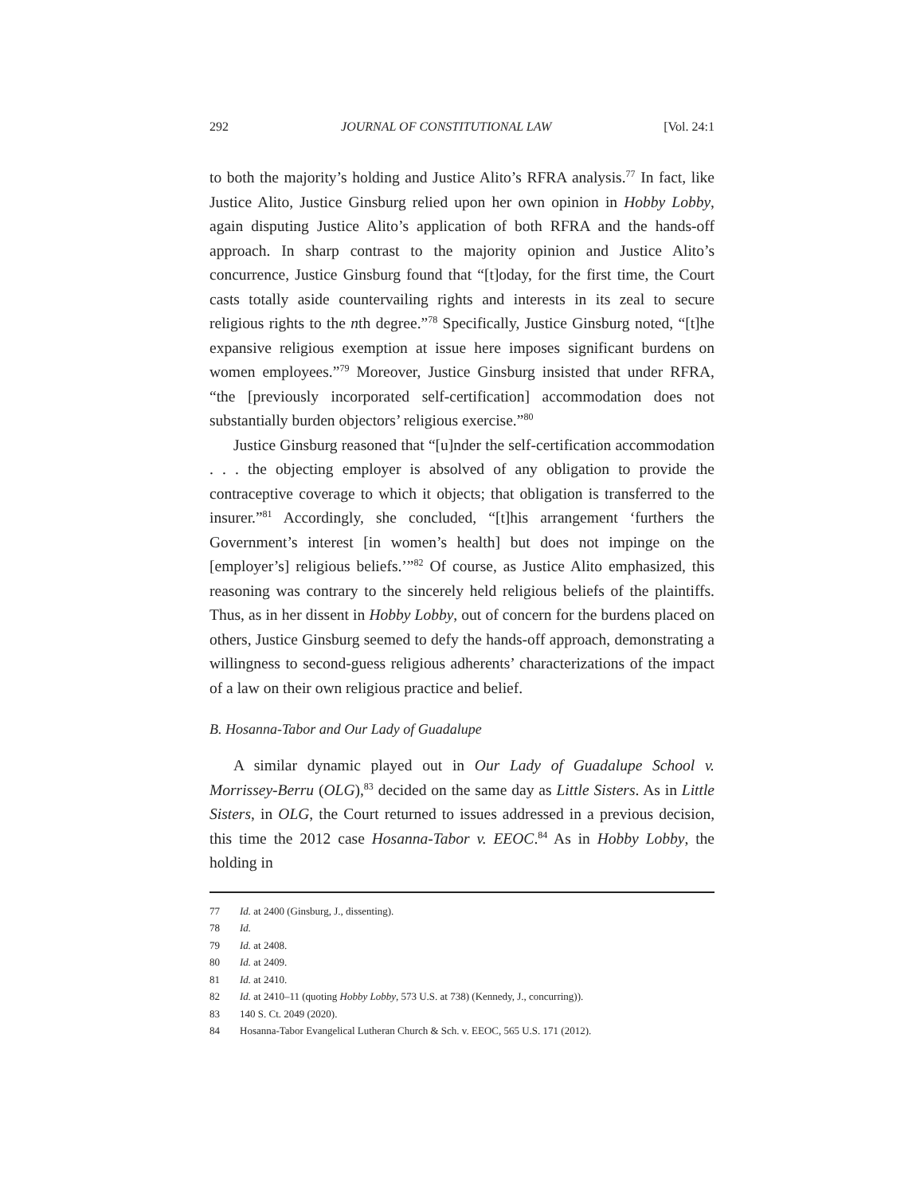292 JOURNAL OF CONSTITUTIONAL LAW [Vol. 24:1
to both the majority’s holding and Justice Alito’s RFRA analysis.<sup>77</sup> In fact, like Justice Alito, Justice Ginsburg relied upon her own opinion in Hobby Lobby, again disputing Justice Alito’s application of both RFRA and the hands-off approach. In sharp contrast to the majority opinion and Justice Alito’s concurrence, Justice Ginsburg found that “[t]oday, for the first time, the Court casts totally aside countervailing rights and interests in its zeal to secure religious rights to the nth degree.”<sup>78</sup> Specifically, Justice Ginsburg noted, “[t]he expansive religious exemption at issue here imposes significant burdens on women employees.”<sup>79</sup> Moreover, Justice Ginsburg insisted that under RFRA, “the [previously incorporated self-certification] accommodation does not substantially burden objectors’ religious exercise.”<sup>80</sup>
Justice Ginsburg reasoned that “[u]nder the self-certification accommodation . . . the objecting employer is absolved of any obligation to provide the contraceptive coverage to which it objects; that obligation is transferred to the insurer.”<sup>81</sup> Accordingly, she concluded, “[t]his arrangement ‘furthers the Government’s interest [in women’s health] but does not impinge on the [employer’s] religious beliefs.’”<sup>82</sup> Of course, as Justice Alito emphasized, this reasoning was contrary to the sincerely held religious beliefs of the plaintiffs. Thus, as in her dissent in Hobby Lobby, out of concern for the burdens placed on others, Justice Ginsburg seemed to defy the hands-off approach, demonstrating a willingness to second-guess religious adherents’ characterizations of the impact of a law on their own religious practice and belief.
B. Hosanna-Tabor and Our Lady of Guadalupe
A similar dynamic played out in Our Lady of Guadalupe School v. Morrissey-Berru (OLG),<sup>83</sup> decided on the same day as Little Sisters. As in Little Sisters, in OLG, the Court returned to issues addressed in a previous decision, this time the 2012 case Hosanna-Tabor v. EEOC.<sup>84</sup> As in Hobby Lobby, the holding in
77 Id. at 2400 (Ginsburg, J., dissenting).
78 Id.
79 Id. at 2408.
80 Id. at 2409.
81 Id. at 2410.
82 Id. at 2410–11 (quoting Hobby Lobby, 573 U.S. at 738) (Kennedy, J., concurring)).
83 140 S. Ct. 2049 (2020).
84 Hosanna-Tabor Evangelical Lutheran Church & Sch. v. EEOC, 565 U.S. 171 (2012).